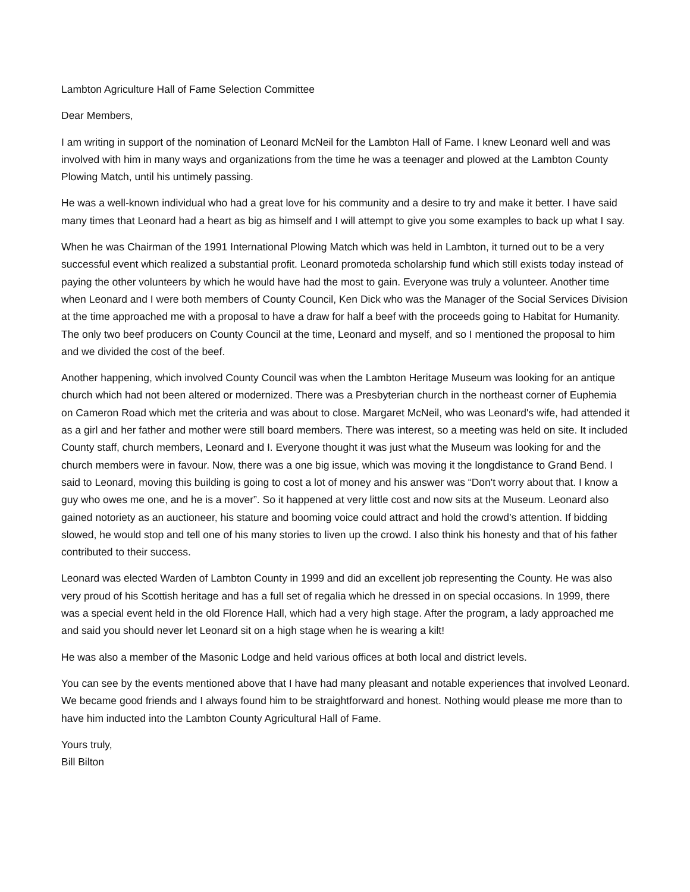Lambton Agriculture Hall of Fame Selection Committee
Dear Members,
I am writing in support of the nomination of Leonard McNeil for the Lambton Hall of Fame. I knew Leonard well and was involved with him in many ways and organizations from the time he was a teenager and plowed at the Lambton County Plowing Match, until his untimely passing.
He was a well-known individual who had a great love for his community and a desire to try and make it better. I have said many times that Leonard had a heart as big as himself and I will attempt to give you some examples to back up what I say.
When he was Chairman of the 1991 International Plowing Match which was held in Lambton, it turned out to be a very successful event which realized a substantial profit. Leonard promoteda scholarship fund which still exists today instead of paying the other volunteers by which he would have had the most to gain. Everyone was truly a volunteer. Another time when Leonard and I were both members of County Council, Ken Dick who was the Manager of the Social Services Division at the time approached me with a proposal to have a draw for half a beef with the proceeds going to Habitat for Humanity. The only two beef producers on County Council at the time, Leonard and myself, and so I mentioned the proposal to him and we divided the cost of the beef.
Another happening, which involved County Council was when the Lambton Heritage Museum was looking for an antique church which had not been altered or modernized. There was a Presbyterian church in the northeast corner of Euphemia on Cameron Road which met the criteria and was about to close. Margaret McNeil, who was Leonard's wife, had attended it as a girl and her father and mother were still board members. There was interest, so a meeting was held on site. It included County staff, church members, Leonard and I. Everyone thought it was just what the Museum was looking for and the church members were in favour. Now, there was a one big issue, which was moving it the longdistance to Grand Bend. I said to Leonard, moving this building is going to cost a lot of money and his answer was “Don't worry about that. I know a guy who owes me one, and he is a mover”. So it happened at very little cost and now sits at the Museum. Leonard also gained notoriety as an auctioneer, his stature and booming voice could attract and hold the crowd’s attention. If bidding slowed, he would stop and tell one of his many stories to liven up the crowd. I also think his honesty and that of his father contributed to their success.
Leonard was elected Warden of Lambton County in 1999 and did an excellent job representing the County. He was also very proud of his Scottish heritage and has a full set of regalia which he dressed in on special occasions. In 1999, there was a special event held in the old Florence Hall, which had a very high stage. After the program, a lady approached me and said you should never let Leonard sit on a high stage when he is wearing a kilt!
He was also a member of the Masonic Lodge and held various offices at both local and district levels.
You can see by the events mentioned above that I have had many pleasant and notable experiences that involved Leonard. We became good friends and I always found him to be straightforward and honest. Nothing would please me more than to have him inducted into the Lambton County Agricultural Hall of Fame.
Yours truly,
Bill Bilton